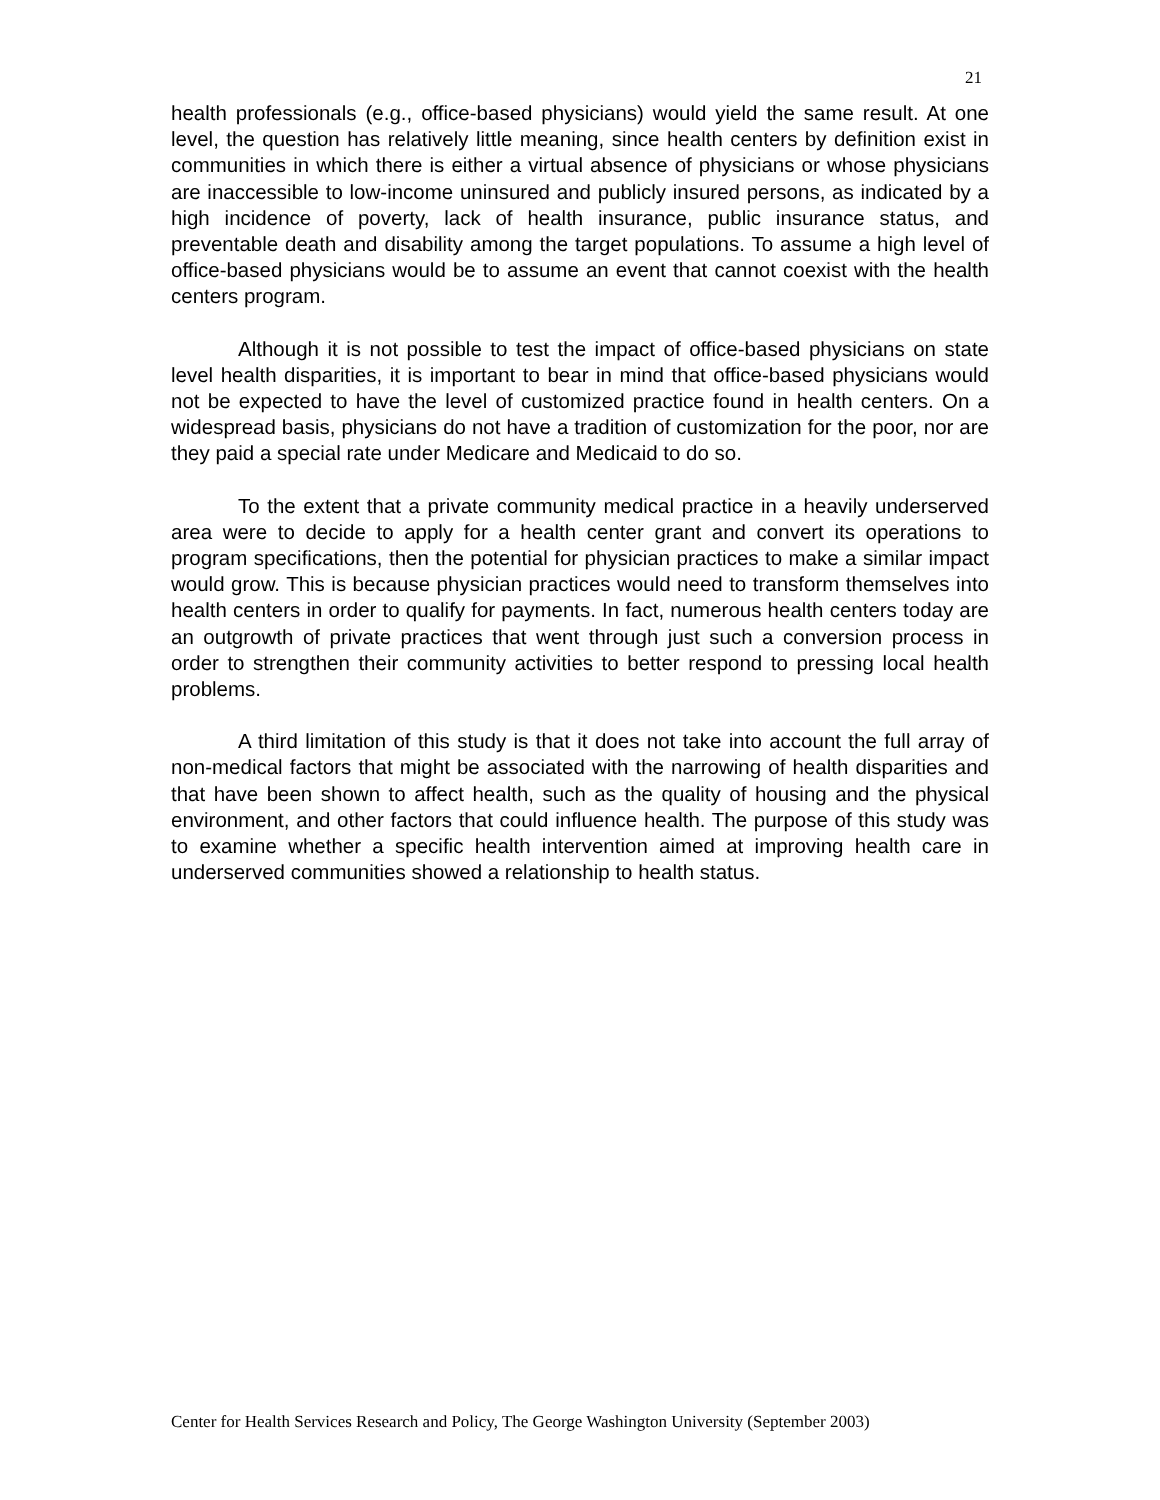21
health professionals (e.g., office-based physicians) would yield the same result. At one level, the question has relatively little meaning, since health centers by definition exist in communities in which there is either a virtual absence of physicians or whose physicians are inaccessible to low-income uninsured and publicly insured persons, as indicated by a high incidence of poverty, lack of health insurance, public insurance status, and preventable death and disability among the target populations. To assume a high level of office-based physicians would be to assume an event that cannot coexist with the health centers program.
Although it is not possible to test the impact of office-based physicians on state level health disparities, it is important to bear in mind that office-based physicians would not be expected to have the level of customized practice found in health centers. On a widespread basis, physicians do not have a tradition of customization for the poor, nor are they paid a special rate under Medicare and Medicaid to do so.
To the extent that a private community medical practice in a heavily underserved area were to decide to apply for a health center grant and convert its operations to program specifications, then the potential for physician practices to make a similar impact would grow. This is because physician practices would need to transform themselves into health centers in order to qualify for payments. In fact, numerous health centers today are an outgrowth of private practices that went through just such a conversion process in order to strengthen their community activities to better respond to pressing local health problems.
A third limitation of this study is that it does not take into account the full array of non-medical factors that might be associated with the narrowing of health disparities and that have been shown to affect health, such as the quality of housing and the physical environment, and other factors that could influence health. The purpose of this study was to examine whether a specific health intervention aimed at improving health care in underserved communities showed a relationship to health status.
Center for Health Services Research and Policy, The George Washington University (September 2003)